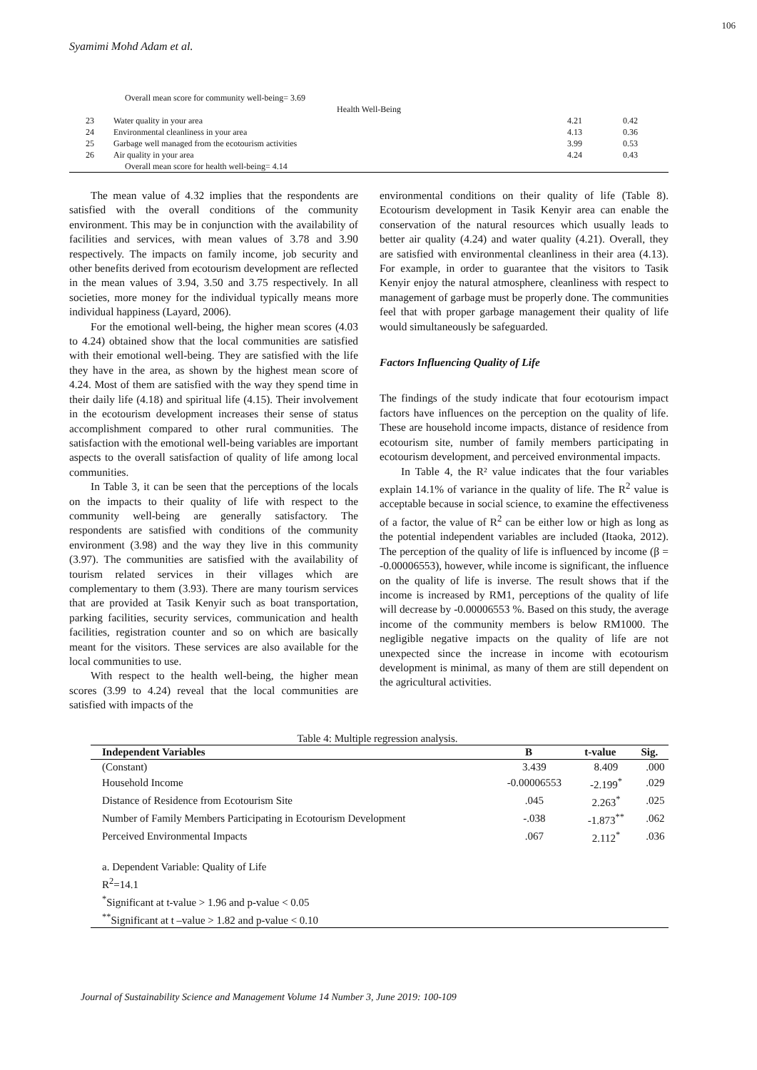106
Syamimi Mohd Adam et al.
| | Overall mean score for community well-being= 3.69 | | |
| Health Well-Being | | | |
| 23 | Water quality in your area | 4.21 | 0.42 |
| 24 | Environmental cleanliness in your area | 4.13 | 0.36 |
| 25 | Garbage well managed from the ecotourism activities | 3.99 | 0.53 |
| 26 | Air quality in your area | 4.24 | 0.43 |
| | Overall mean score for health well-being= 4.14 | | |
The mean value of 4.32 implies that the respondents are satisfied with the overall conditions of the community environment. This may be in conjunction with the availability of facilities and services, with mean values of 3.78 and 3.90 respectively. The impacts on family income, job security and other benefits derived from ecotourism development are reflected in the mean values of 3.94, 3.50 and 3.75 respectively. In all societies, more money for the individual typically means more individual happiness (Layard, 2006).
For the emotional well-being, the higher mean scores (4.03 to 4.24) obtained show that the local communities are satisfied with their emotional well-being. They are satisfied with the life they have in the area, as shown by the highest mean score of 4.24. Most of them are satisfied with the way they spend time in their daily life (4.18) and spiritual life (4.15). Their involvement in the ecotourism development increases their sense of status accomplishment compared to other rural communities. The satisfaction with the emotional well-being variables are important aspects to the overall satisfaction of quality of life among local communities.
In Table 3, it can be seen that the perceptions of the locals on the impacts to their quality of life with respect to the community well-being are generally satisfactory. The respondents are satisfied with conditions of the community environment (3.98) and the way they live in this community (3.97). The communities are satisfied with the availability of tourism related services in their villages which are complementary to them (3.93). There are many tourism services that are provided at Tasik Kenyir such as boat transportation, parking facilities, security services, communication and health facilities, registration counter and so on which are basically meant for the visitors. These services are also available for the local communities to use.
With respect to the health well-being, the higher mean scores (3.99 to 4.24) reveal that the local communities are satisfied with impacts of the
environmental conditions on their quality of life (Table 8). Ecotourism development in Tasik Kenyir area can enable the conservation of the natural resources which usually leads to better air quality (4.24) and water quality (4.21). Overall, they are satisfied with environmental cleanliness in their area (4.13). For example, in order to guarantee that the visitors to Tasik Kenyir enjoy the natural atmosphere, cleanliness with respect to management of garbage must be properly done. The communities feel that with proper garbage management their quality of life would simultaneously be safeguarded.
Factors Influencing Quality of Life
The findings of the study indicate that four ecotourism impact factors have influences on the perception on the quality of life. These are household income impacts, distance of residence from ecotourism site, number of family members participating in ecotourism development, and perceived environmental impacts.
In Table 4, the R² value indicates that the four variables explain 14.1% of variance in the quality of life. The R<sup>2</sup> value is acceptable because in social science, to examine the effectiveness of a factor, the value of R<sup>2</sup> can be either low or high as long as the potential independent variables are included (Itaoka, 2012). The perception of the quality of life is influenced by income (β = -0.00006553), however, while income is significant, the influence on the quality of life is inverse. The result shows that if the income is increased by RM1, perceptions of the quality of life will decrease by -0.00006553 %. Based on this study, the average income of the community members is below RM1000. The negligible negative impacts on the quality of life are not unexpected since the increase in income with ecotourism development is minimal, as many of them are still dependent on the agricultural activities.
Table 4: Multiple regression analysis.
| Independent Variables | B | t-value | Sig. |
| --- | --- | --- | --- |
| (Constant) | 3.439 | 8.409 | .000 |
| Household Income | -0.00006553 | -2.199<sup>*</sup> | .029 |
| Distance of Residence from Ecotourism Site | .045 | 2.263<sup>*</sup> | .025 |
| Number of Family Members Participating in Ecotourism Development | -.038 | -1.873<sup>**</sup> | .062 |
| Perceived Environmental Impacts | .067 | 2.112<sup>*</sup> | .036 |
| a. Dependent Variable: Quality of Life R<sup>2</sup>=14.1 <sup>*</sup> Significant at t-value > 1.96 and p-value < 0.05 <sup>**</sup> Significant at t –value > 1.82 and p-value < 0.10 | | | |
Journal of Sustainability Science and Management Volume 14 Number 3, June 2019: 100-109